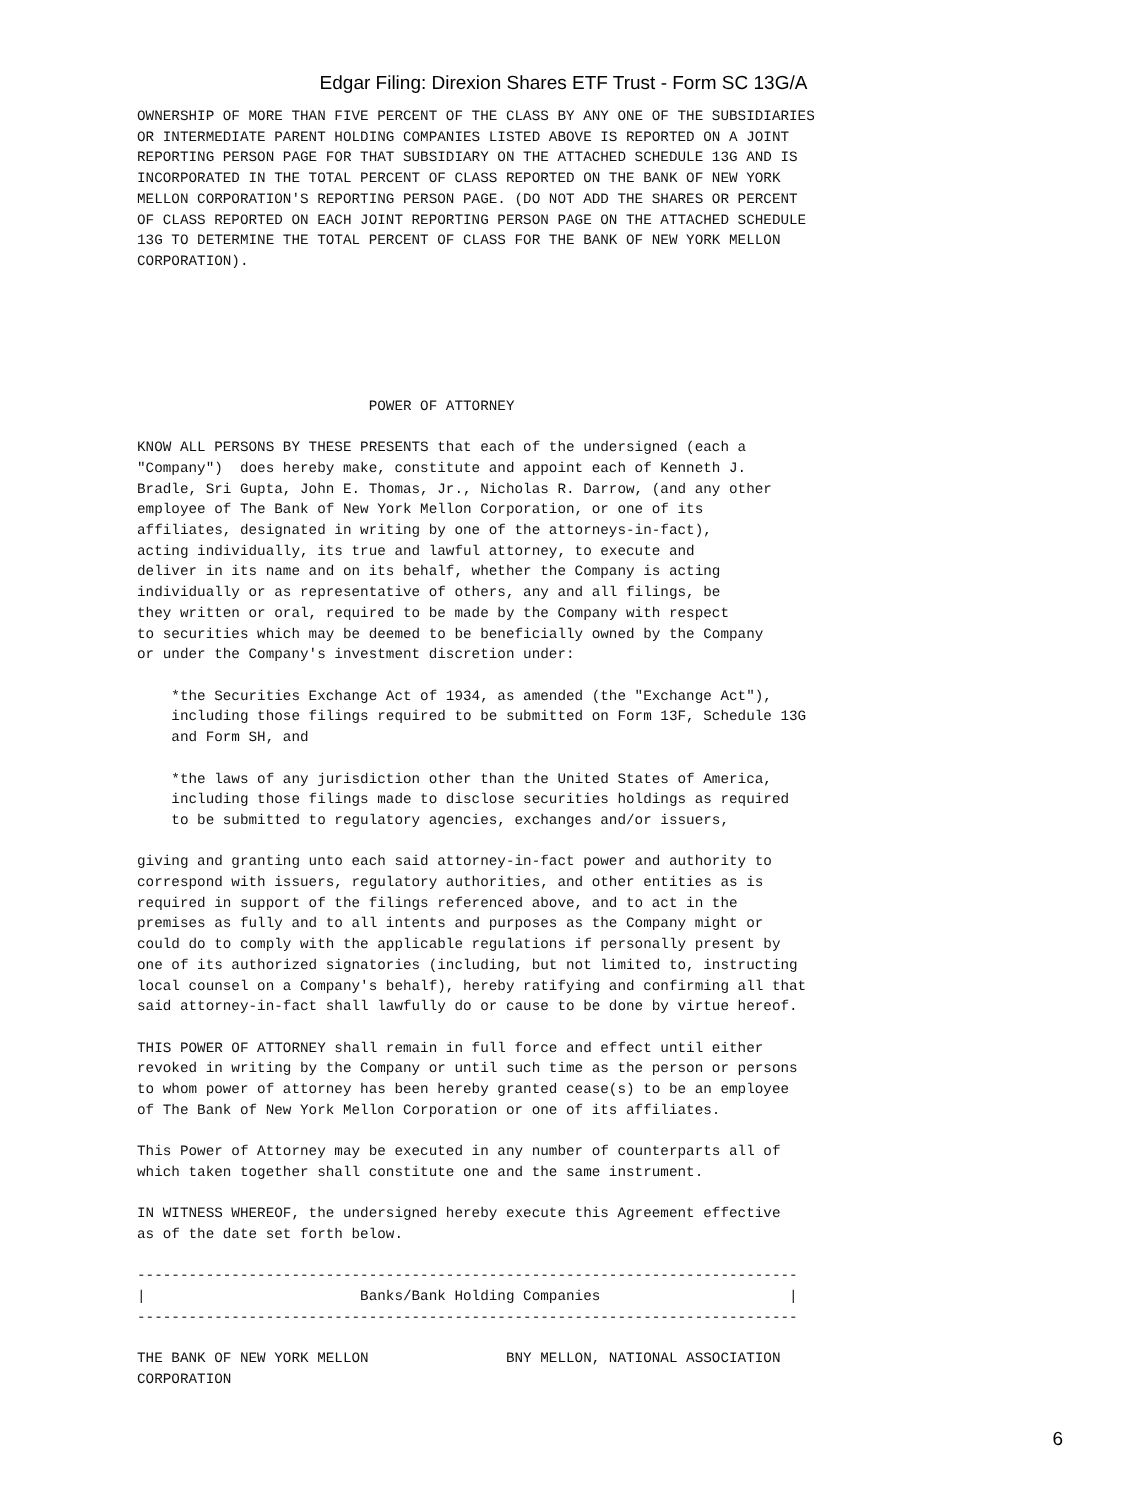Edgar Filing: Direxion Shares ETF Trust - Form SC 13G/A
OWNERSHIP OF MORE THAN FIVE PERCENT OF THE CLASS BY ANY ONE OF THE SUBSIDIARIES
OR INTERMEDIATE PARENT HOLDING COMPANIES LISTED ABOVE IS REPORTED ON A JOINT
REPORTING PERSON PAGE FOR THAT SUBSIDIARY ON THE ATTACHED SCHEDULE 13G AND IS
INCORPORATED IN THE TOTAL PERCENT OF CLASS REPORTED ON THE BANK OF NEW YORK
MELLON CORPORATION'S REPORTING PERSON PAGE. (DO NOT ADD THE SHARES OR PERCENT
OF CLASS REPORTED ON EACH JOINT REPORTING PERSON PAGE ON THE ATTACHED SCHEDULE
13G TO DETERMINE THE TOTAL PERCENT OF CLASS FOR THE BANK OF NEW YORK MELLON
CORPORATION).






                           POWER OF ATTORNEY

KNOW ALL PERSONS BY THESE PRESENTS that each of the undersigned (each a
"Company")  does hereby make, constitute and appoint each of Kenneth J.
Bradle, Sri Gupta, John E. Thomas, Jr., Nicholas R. Darrow, (and any other
employee of The Bank of New York Mellon Corporation, or one of its
affiliates, designated in writing by one of the attorneys-in-fact),
acting individually, its true and lawful attorney, to execute and
deliver in its name and on its behalf, whether the Company is acting
individually or as representative of others, any and all filings, be
they written or oral, required to be made by the Company with respect
to securities which may be deemed to be beneficially owned by the Company
or under the Company's investment discretion under:

    *the Securities Exchange Act of 1934, as amended (the "Exchange Act"),
    including those filings required to be submitted on Form 13F, Schedule 13G
    and Form SH, and

    *the laws of any jurisdiction other than the United States of America,
    including those filings made to disclose securities holdings as required
    to be submitted to regulatory agencies, exchanges and/or issuers,

giving and granting unto each said attorney-in-fact power and authority to
correspond with issuers, regulatory authorities, and other entities as is
required in support of the filings referenced above, and to act in the
premises as fully and to all intents and purposes as the Company might or
could do to comply with the applicable regulations if personally present by
one of its authorized signatories (including, but not limited to, instructing
local counsel on a Company's behalf), hereby ratifying and confirming all that
said attorney-in-fact shall lawfully do or cause to be done by virtue hereof.

THIS POWER OF ATTORNEY shall remain in full force and effect until either
revoked in writing by the Company or until such time as the person or persons
to whom power of attorney has been hereby granted cease(s) to be an employee
of The Bank of New York Mellon Corporation or one of its affiliates.

This Power of Attorney may be executed in any number of counterparts all of
which taken together shall constitute one and the same instrument.

IN WITNESS WHEREOF, the undersigned hereby execute this Agreement effective
as of the date set forth below.

-----------------------------------------------------------------------------
|                         Banks/Bank Holding Companies                      |
-----------------------------------------------------------------------------

THE BANK OF NEW YORK MELLON                BNY MELLON, NATIONAL ASSOCIATION
CORPORATION
6